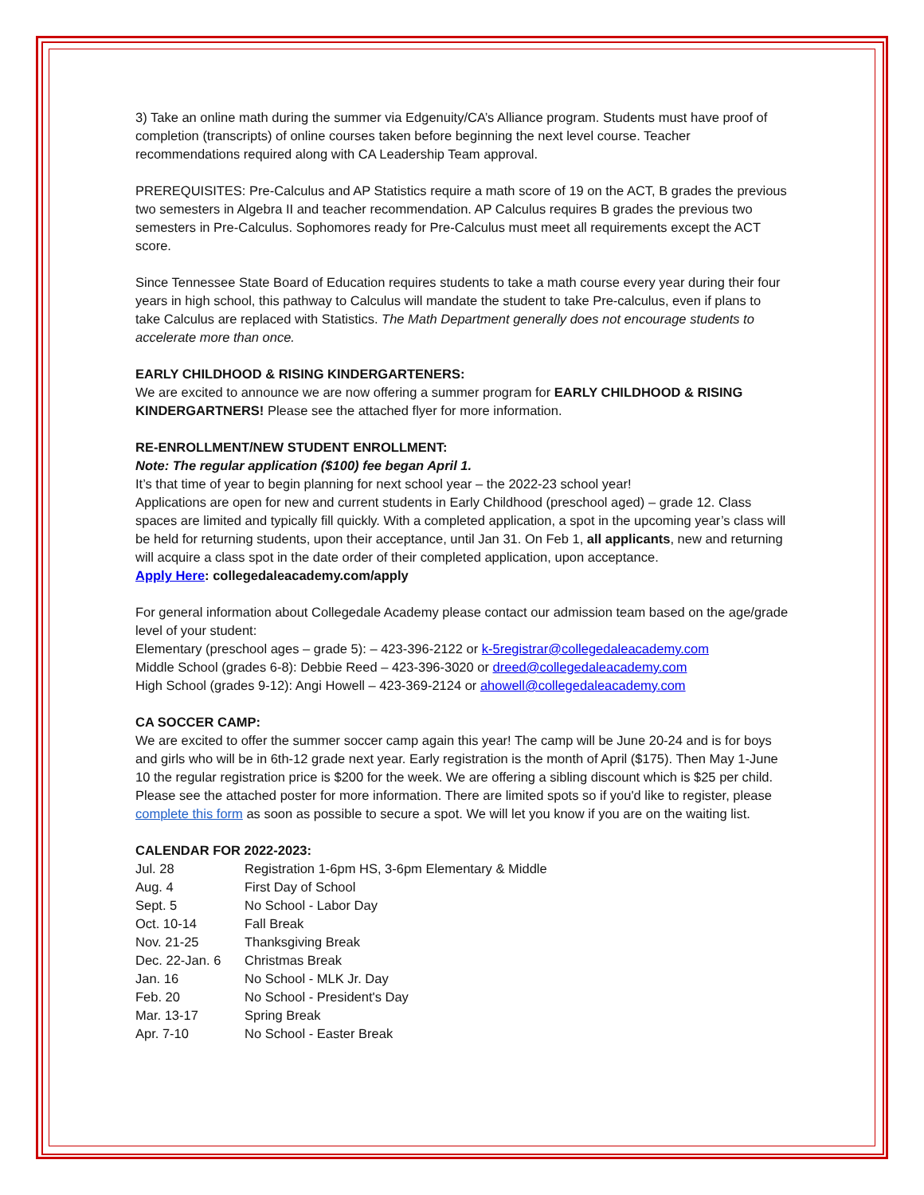3) Take an online math during the summer via Edgenuity/CA’s Alliance program. Students must have proof of completion (transcripts) of online courses taken before beginning the next level course. Teacher recommendations required along with CA Leadership Team approval.
PREREQUISITES: Pre-Calculus and AP Statistics require a math score of 19 on the ACT, B grades the previous two semesters in Algebra II and teacher recommendation. AP Calculus requires B grades the previous two semesters in Pre-Calculus. Sophomores ready for Pre-Calculus must meet all requirements except the ACT score.
Since Tennessee State Board of Education requires students to take a math course every year during their four years in high school, this pathway to Calculus will mandate the student to take Pre-calculus, even if plans to take Calculus are replaced with Statistics. The Math Department generally does not encourage students to accelerate more than once.
EARLY CHILDHOOD & RISING KINDERGARTENERS:
We are excited to announce we are now offering a summer program for EARLY CHILDHOOD & RISING KINDERGARTNERS! Please see the attached flyer for more information.
RE-ENROLLMENT/NEW STUDENT ENROLLMENT:
Note: The regular application ($100) fee began April 1.
It’s that time of year to begin planning for next school year – the 2022-23 school year!
Applications are open for new and current students in Early Childhood (preschool aged) – grade 12. Class spaces are limited and typically fill quickly. With a completed application, a spot in the upcoming year’s class will be held for returning students, upon their acceptance, until Jan 31. On Feb 1, all applicants, new and returning will acquire a class spot in the date order of their completed application, upon acceptance.
Apply Here: collegedaleacademy.com/apply
For general information about Collegedale Academy please contact our admission team based on the age/grade level of your student:
Elementary (preschool ages – grade 5): – 423-396-2122 or k-5registrar@collegedaleacademy.com
Middle School (grades 6-8): Debbie Reed – 423-396-3020 or dreed@collegedaleacademy.com
High School (grades 9-12): Angi Howell – 423-369-2124 or ahowell@collegedaleacademy.com
CA SOCCER CAMP:
We are excited to offer the summer soccer camp again this year! The camp will be June 20-24 and is for boys and girls who will be in 6th-12 grade next year. Early registration is the month of April ($175). Then May 1-June 10 the regular registration price is $200 for the week. We are offering a sibling discount which is $25 per child. Please see the attached poster for more information. There are limited spots so if you'd like to register, please complete this form as soon as possible to secure a spot. We will let you know if you are on the waiting list.
CALENDAR FOR 2022-2023:
| Jul. 28 | Registration 1-6pm HS, 3-6pm Elementary & Middle |
| Aug. 4 | First Day of School |
| Sept. 5 | No School - Labor Day |
| Oct. 10-14 | Fall Break |
| Nov. 21-25 | Thanksgiving Break |
| Dec. 22-Jan. 6 | Christmas Break |
| Jan. 16 | No School - MLK Jr. Day |
| Feb. 20 | No School - President's Day |
| Mar. 13-17 | Spring Break |
| Apr. 7-10 | No School - Easter Break |